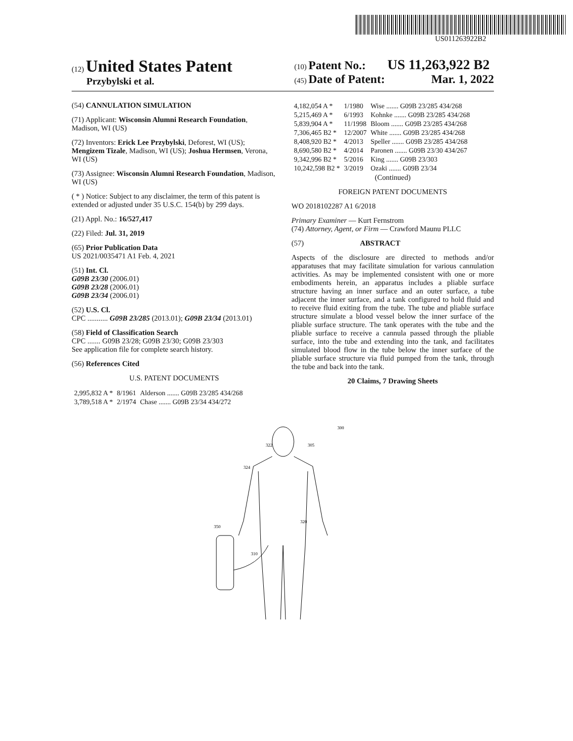US011263922B2
(12) United States Patent
Przybylski et al.
(10) Patent No.: US 11,263,922 B2
(45) Date of Patent: Mar. 1, 2022
(54) CANNULATION SIMULATION
(71) Applicant: Wisconsin Alumni Research Foundation, Madison, WI (US)
(72) Inventors: Erick Lee Przybylski, Deforest, WI (US); Mengizem Tizale, Madison, WI (US); Joshua Hermsen, Verona, WI (US)
(73) Assignee: Wisconsin Alumni Research Foundation, Madison, WI (US)
( * ) Notice: Subject to any disclaimer, the term of this patent is extended or adjusted under 35 U.S.C. 154(b) by 299 days.
(21) Appl. No.: 16/527,417
(22) Filed: Jul. 31, 2019
(65) Prior Publication Data
US 2021/0035471 A1 Feb. 4, 2021
(51) Int. Cl.
G09B 23/30 (2006.01)
G09B 23/28 (2006.01)
G09B 23/34 (2006.01)
(52) U.S. Cl.
CPC ........... G09B 23/285 (2013.01); G09B 23/34 (2013.01)
(58) Field of Classification Search
CPC ....... G09B 23/28; G09B 23/30; G09B 23/303
See application file for complete search history.
(56) References Cited
U.S. PATENT DOCUMENTS
| 2,995,832 A * | 8/1961 | Alderson ....... G09B 23/285 434/268 |
| 3,789,518 A * | 2/1974 | Chase ....... G09B 23/34 434/272 |
| 4,182,054 A * | 1/1980 | Wise ....... G09B 23/285 434/268 |
| 5,215,469 A * | 6/1993 | Kohnke ....... G09B 23/285 434/268 |
| 5,839,904 A * | 11/1998 | Bloom ....... G09B 23/285 434/268 |
| 7,306,465 B2 * | 12/2007 | White ....... G09B 23/285 434/268 |
| 8,408,920 B2 * | 4/2013 | Speller ....... G09B 23/285 434/268 |
| 8,690,580 B2 * | 4/2014 | Paronen ....... G09B 23/30 434/267 |
| 9,342,996 B2 * | 5/2016 | King ....... G09B 23/303 |
| 10,242,598 B2 * | 3/2019 | Ozaki ....... G09B 23/34 |
(Continued)
FOREIGN PATENT DOCUMENTS
WO 2018102287 A1 6/2018
Primary Examiner — Kurt Fernstrom
(74) Attorney, Agent, or Firm — Crawford Maunu PLLC
(57) ABSTRACT
Aspects of the disclosure are directed to methods and/or apparatuses that may facilitate simulation for various cannulation activities. As may be implemented consistent with one or more embodiments herein, an apparatus includes a pliable surface structure having an inner surface and an outer surface, a tube adjacent the inner surface, and a tank configured to hold fluid and to receive fluid exiting from the tube. The tube and pliable surface structure simulate a blood vessel below the inner surface of the pliable surface structure. The tank operates with the tube and the pliable surface to receive a cannula passed through the pliable surface, into the tube and extending into the tank, and facilitates simulated blood flow in the tube below the inner surface of the pliable surface structure via fluid pumped from the tank, through the tube and back into the tank.
20 Claims, 7 Drawing Sheets
300
305
322
324
320
350
310